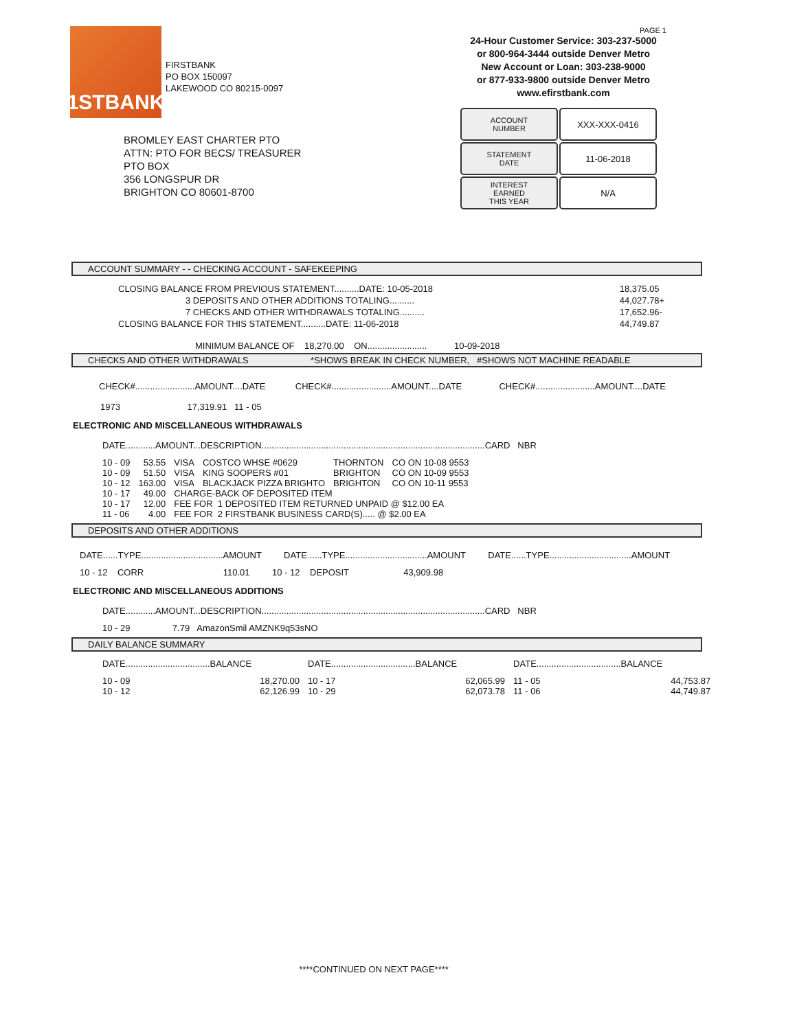1STBANK
FIRSTBANK
PO BOX 150097
LAKEWOOD CO 80215-0097
PAGE 1
24-Hour Customer Service: 303-237-5000
or 800-964-3444 outside Denver Metro
New Account or Loan: 303-238-9000
or 877-933-9800 outside Denver Metro
www.efirstbank.com
ACCOUNT
NUMBER
XXX-XXX-0416
STATEMENT
DATE
11-06-2018
INTEREST
EARNED
THIS YEAR
N/A
BROMLEY EAST CHARTER PTO
ATTN: PTO FOR BECS/ TREASURER
PTO BOX
356 LONGSPUR DR
BRIGHTON CO 80601-8700
ACCOUNT SUMMARY - - CHECKING ACCOUNT - SAFEKEEPING
| CLOSING BALANCE FROM PREVIOUS STATEMENT..........DATE: 10-05-2018 | 18,375.05 |
| 3 DEPOSITS AND OTHER ADDITIONS TOTALING.......... | 44,027.78+ |
| 7 CHECKS AND OTHER WITHDRAWALS TOTALING.......... | 17,652.96- |
| CLOSING BALANCE FOR THIS STATEMENT..........DATE: 11-06-2018 | 44,749.87 |
MINIMUM BALANCE OF 18,270.00 ON........................ 10-09-2018
CHECKS AND OTHER WITHDRAWALS *SHOWS BREAK IN CHECK NUMBER, #SHOWS NOT MACHINE READABLE
CHECK#........................AMOUNT....DATE CHECK#........................AMOUNT....DATE CHECK#........................AMOUNT....DATE
1973 17,319.91 11 - 05
ELECTRONIC AND MISCELLANEOUS WITHDRAWALS
DATE............AMOUNT...DESCRIPTION..........................................................................................CARD NBR
| 10 - 09 | 53.55 | VISA | COSTCO WHSE #0629 | THORNTON | CO ON 10-08 9553 |
| 10 - 09 | 51.50 | VISA | KING SOOPERS #01 | BRIGHTON | CO ON 10-09 9553 |
| 10 - 12 | 163.00 | VISA | BLACKJACK PIZZA BRIGHTO | BRIGHTON | CO ON 10-11 9553 |
| 10 - 17 | 49.00 | CHARGE-BACK OF DEPOSITED ITEM | | | |
| 10 - 17 | 12.00 | FEE FOR 1 DEPOSITED ITEM RETURNED UNPAID @ $12.00 EA | | | |
| 11 - 06 | 4.00 | FEE FOR 2 FIRSTBANK BUSINESS CARD(S)..... @ $2.00 EA | | | |
DEPOSITS AND OTHER ADDITIONS
DATE......TYPE.................................AMOUNT DATE......TYPE.................................AMOUNT DATE......TYPE.................................AMOUNT
10 - 12 CORR 110.01 10 - 12 DEPOSIT 43,909.98
ELECTRONIC AND MISCELLANEOUS ADDITIONS
DATE............AMOUNT...DESCRIPTION..........................................................................................CARD NBR
10 - 29 7.79 AmazonSmil AMZNK9q53sNO
DAILY BALANCE SUMMARY
| DATE..................................BALANCE | | DATE..................................BALANCE | | DATE..................................BALANCE | |
| 10 - 09 | 18,270.00 | 10 - 17 | 62,065.99 | 11 - 05 | 44,753.87 |
| 10 - 12 | 62,126.99 | 10 - 29 | 62,073.78 | 11 - 06 | 44,749.87 |
****CONTINUED ON NEXT PAGE****